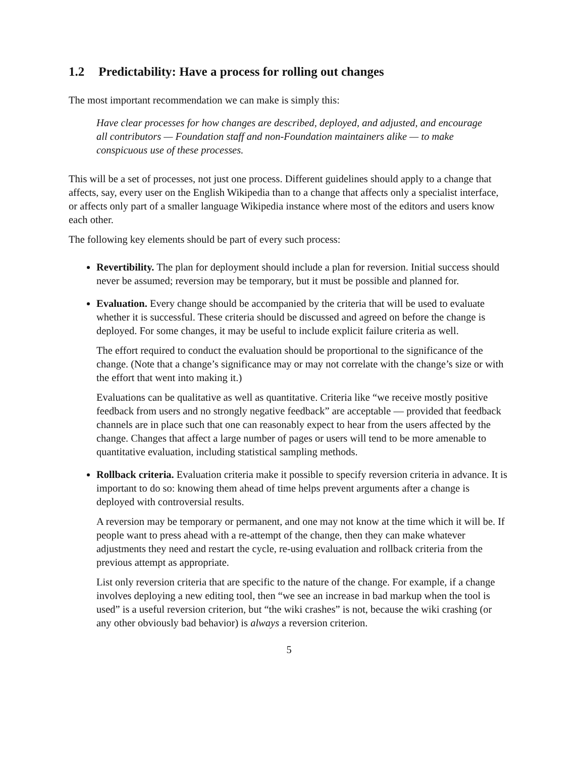1.2 Predictability: Have a process for rolling out changes
The most important recommendation we can make is simply this:
Have clear processes for how changes are described, deployed, and adjusted, and encourage all contributors — Foundation staff and non-Foundation maintainers alike — to make conspicuous use of these processes.
This will be a set of processes, not just one process. Different guidelines should apply to a change that affects, say, every user on the English Wikipedia than to a change that affects only a specialist interface, or affects only part of a smaller language Wikipedia instance where most of the editors and users know each other.
The following key elements should be part of every such process:
Revertibility. The plan for deployment should include a plan for reversion. Initial success should never be assumed; reversion may be temporary, but it must be possible and planned for.
Evaluation. Every change should be accompanied by the criteria that will be used to evaluate whether it is successful. These criteria should be discussed and agreed on before the change is deployed. For some changes, it may be useful to include explicit failure criteria as well.
The effort required to conduct the evaluation should be proportional to the significance of the change. (Note that a change’s significance may or may not correlate with the change’s size or with the effort that went into making it.)
Evaluations can be qualitative as well as quantitative. Criteria like “we receive mostly positive feedback from users and no strongly negative feedback” are acceptable — provided that feedback channels are in place such that one can reasonably expect to hear from the users affected by the change. Changes that affect a large number of pages or users will tend to be more amenable to quantitative evaluation, including statistical sampling methods.
Rollback criteria. Evaluation criteria make it possible to specify reversion criteria in advance. It is important to do so: knowing them ahead of time helps prevent arguments after a change is deployed with controversial results.
A reversion may be temporary or permanent, and one may not know at the time which it will be. If people want to press ahead with a re-attempt of the change, then they can make whatever adjustments they need and restart the cycle, re-using evaluation and rollback criteria from the previous attempt as appropriate.
List only reversion criteria that are specific to the nature of the change. For example, if a change involves deploying a new editing tool, then “we see an increase in bad markup when the tool is used” is a useful reversion criterion, but “the wiki crashes” is not, because the wiki crashing (or any other obviously bad behavior) is always a reversion criterion.
5